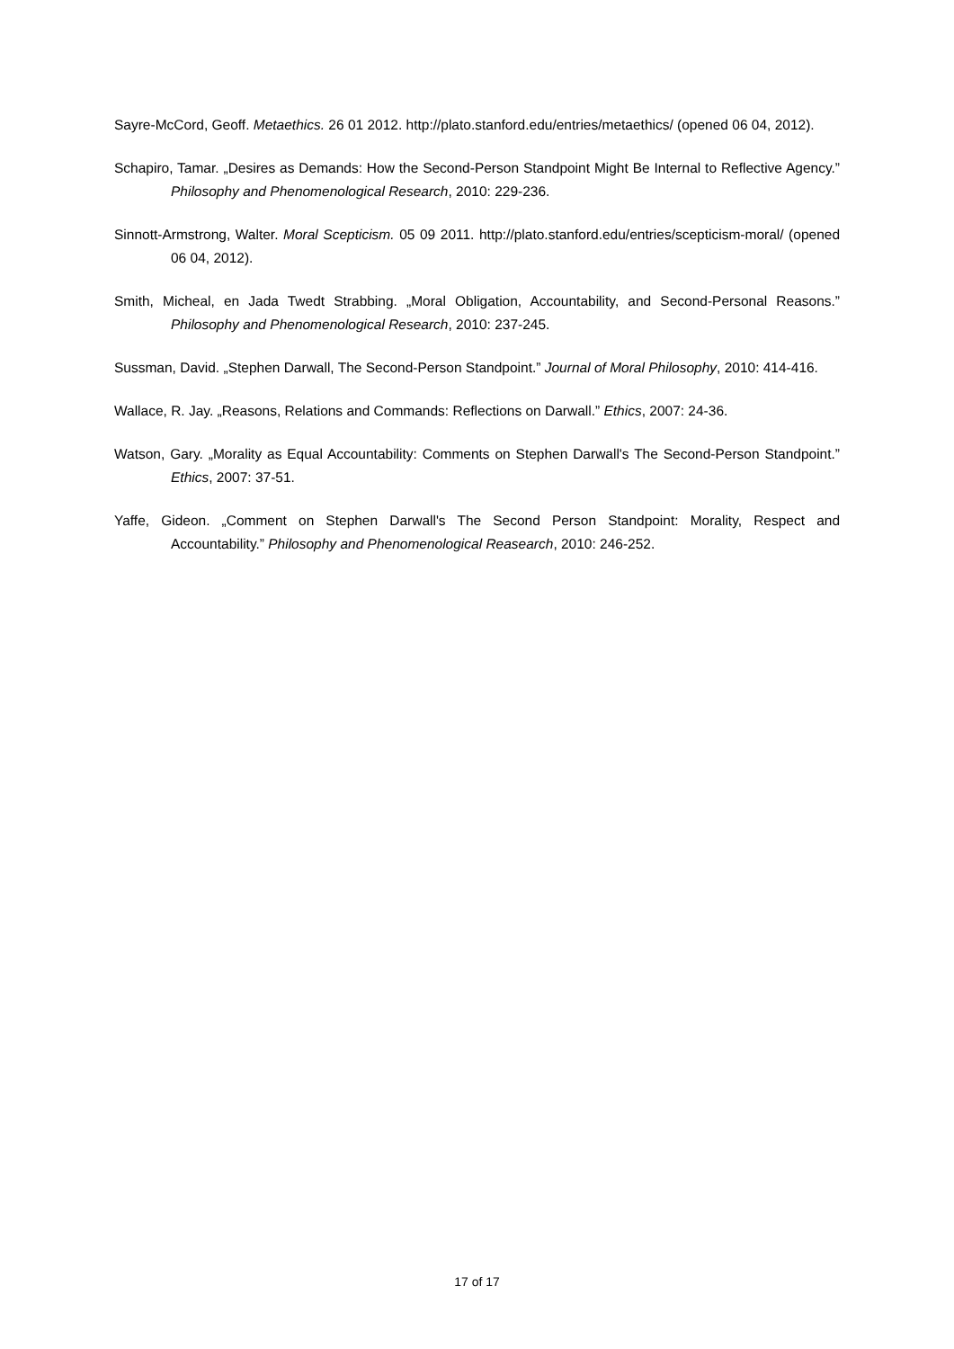Sayre-McCord, Geoff. Metaethics. 26 01 2012. http://plato.stanford.edu/entries/metaethics/ (opened 06 04, 2012).
Schapiro, Tamar. „Desires as Demands: How the Second-Person Standpoint Might Be Internal to Reflective Agency.” Philosophy and Phenomenological Research, 2010: 229-236.
Sinnott-Armstrong, Walter. Moral Scepticism. 05 09 2011. http://plato.stanford.edu/entries/scepticism-moral/ (opened 06 04, 2012).
Smith, Micheal, en Jada Twedt Strabbing. „Moral Obligation, Accountability, and Second-Personal Reasons.” Philosophy and Phenomenological Research, 2010: 237-245.
Sussman, David. „Stephen Darwall, The Second-Person Standpoint.” Journal of Moral Philosophy, 2010: 414-416.
Wallace, R. Jay. „Reasons, Relations and Commands: Reflections on Darwall.” Ethics, 2007: 24-36.
Watson, Gary. „Morality as Equal Accountability: Comments on Stephen Darwall's The Second-Person Standpoint.” Ethics, 2007: 37-51.
Yaffe, Gideon. „Comment on Stephen Darwall's The Second Person Standpoint: Morality, Respect and Accountability.” Philosophy and Phenomenological Reasearch, 2010: 246-252.
17 of 17